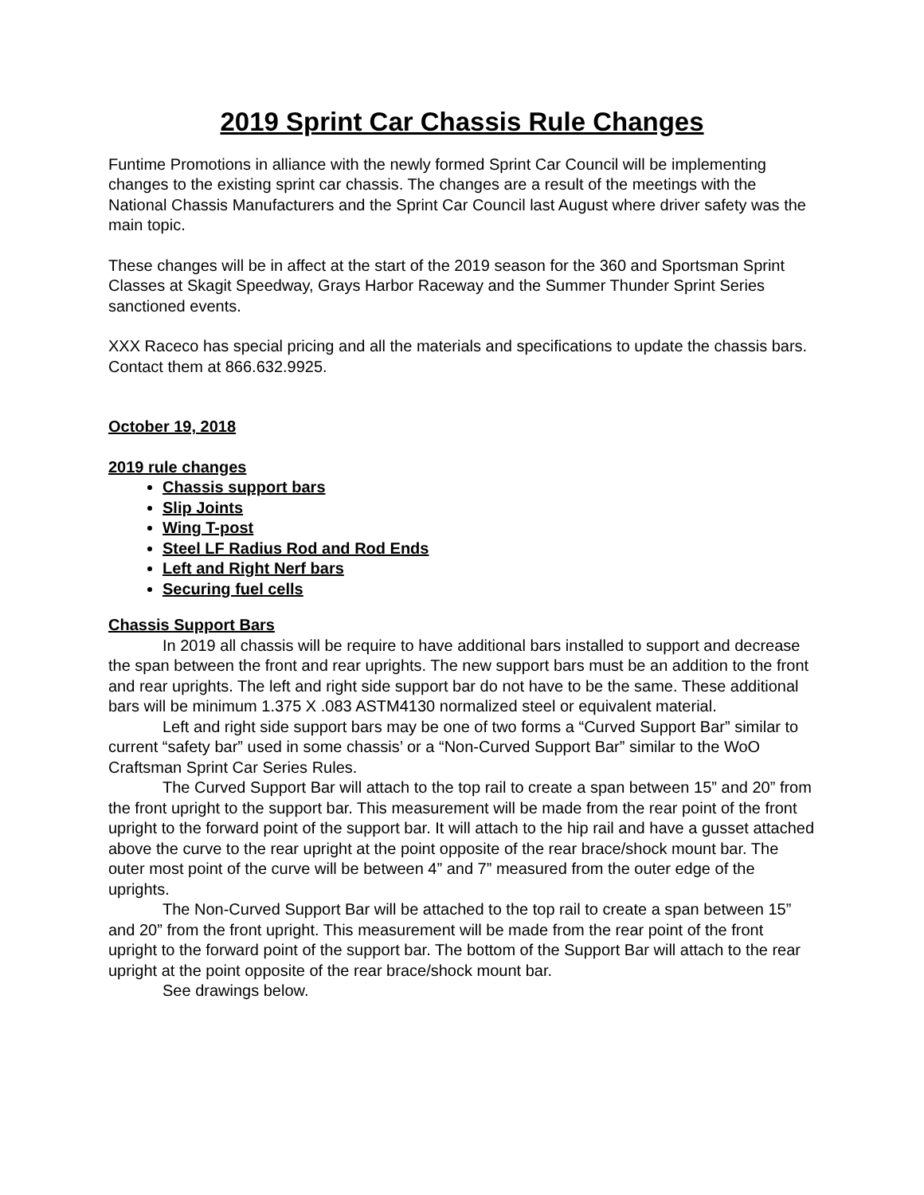2019 Sprint Car Chassis Rule Changes
Funtime Promotions in alliance with the newly formed Sprint Car Council will be implementing changes to the existing sprint car chassis. The changes are a result of the meetings with the National Chassis Manufacturers and the Sprint Car Council last August where driver safety was the main topic.
These changes will be in affect at the start of the 2019 season for the 360 and Sportsman Sprint Classes at Skagit Speedway, Grays Harbor Raceway and the Summer Thunder Sprint Series sanctioned events.
XXX Raceco has special pricing and all the materials and specifications to update the chassis bars. Contact them at 866.632.9925.
October 19, 2018
2019 rule changes
Chassis support bars
Slip Joints
Wing T-post
Steel LF Radius Rod and Rod Ends
Left and Right Nerf bars
Securing fuel cells
Chassis Support Bars
In 2019 all chassis will be require to have additional bars installed to support and decrease the span between the front and rear uprights. The new support bars must be an addition to the front and rear uprights. The left and right side support bar do not have to be the same. These additional bars will be minimum 1.375 X .083 ASTM4130 normalized steel or equivalent material.
Left and right side support bars may be one of two forms a “Curved Support Bar” similar to current “safety bar” used in some chassis’ or a “Non-Curved Support Bar” similar to the WoO Craftsman Sprint Car Series Rules.
The Curved Support Bar will attach to the top rail to create a span between 15” and 20” from the front upright to the support bar. This measurement will be made from the rear point of the front upright to the forward point of the support bar. It will attach to the hip rail and have a gusset attached above the curve to the rear upright at the point opposite of the rear brace/shock mount bar. The outer most point of the curve will be between 4” and 7” measured from the outer edge of the uprights.
The Non-Curved Support Bar will be attached to the top rail to create a span between 15” and 20” from the front upright. This measurement will be made from the rear point of the front upright to the forward point of the support bar. The bottom of the Support Bar will attach to the rear upright at the point opposite of the rear brace/shock mount bar.
See drawings below.